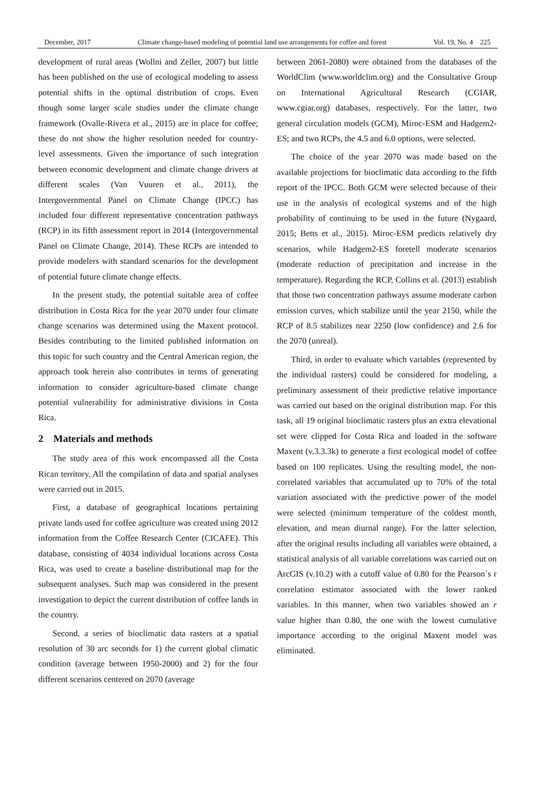December, 2017 Climate change-based modeling of potential land use arrangements for coffee and forest Vol. 19, No. 4 225
development of rural areas (Wollni and Zeller, 2007) but little has been published on the use of ecological modeling to assess potential shifts in the optimal distribution of crops. Even though some larger scale studies under the climate change framework (Ovalle-Rivera et al., 2015) are in place for coffee; these do not show the higher resolution needed for country-level assessments. Given the importance of such integration between economic development and climate change drivers at different scales (Van Vuuren et al., 2011), the Intergovernmental Panel on Climate Change (IPCC) has included four different representative concentration pathways (RCP) in its fifth assessment report in 2014 (Intergovernmental Panel on Climate Change, 2014). These RCPs are intended to provide modelers with standard scenarios for the development of potential future climate change effects.
In the present study, the potential suitable area of coffee distribution in Costa Rica for the year 2070 under four climate change scenarios was determined using the Maxent protocol. Besides contributing to the limited published information on this topic for such country and the Central American region, the approach took herein also contributes in terms of generating information to consider agriculture-based climate change potential vulnerability for administrative divisions in Costa Rica.
2 Materials and methods
The study area of this work encompassed all the Costa Rican territory. All the compilation of data and spatial analyses were carried out in 2015.
First, a database of geographical locations pertaining private lands used for coffee agriculture was created using 2012 information from the Coffee Research Center (CICAFE). This database, consisting of 4034 individual locations across Costa Rica, was used to create a baseline distributional map for the subsequent analyses. Such map was considered in the present investigation to depict the current distribution of coffee lands in the country.
Second, a series of bioclimatic data rasters at a spatial resolution of 30 arc seconds for 1) the current global climatic condition (average between 1950-2000) and 2) for the four different scenarios centered on 2070 (average
between 2061-2080) were obtained from the databases of the WorldClim (www.worldclim.org) and the Consultative Group on International Agricultural Research (CGIAR, www.cgiar.org) databases, respectively. For the latter, two general circulation models (GCM), Miroc-ESM and Hadgem2-ES; and two RCPs, the 4.5 and 6.0 options, were selected.
The choice of the year 2070 was made based on the available projections for bioclimatic data according to the fifth report of the IPCC. Both GCM were selected because of their use in the analysis of ecological systems and of the high probability of continuing to be used in the future (Nygaard, 2015; Betts et al., 2015). Miroc-ESM predicts relatively dry scenarios, while Hadgem2-ES foretell moderate scenarios (moderate reduction of precipitation and increase in the temperature). Regarding the RCP, Collins et al. (2013) establish that those two concentration pathways assume moderate carbon emission curves, which stabilize until the year 2150, while the RCP of 8.5 stabilizes near 2250 (low confidence) and 2.6 for the 2070 (unreal).
Third, in order to evaluate which variables (represented by the individual rasters) could be considered for modeling, a preliminary assessment of their predictive relative importance was carried out based on the original distribution map. For this task, all 19 original bioclimatic rasters plus an extra elevational set were clipped for Costa Rica and loaded in the software Maxent (v.3.3.3k) to generate a first ecological model of coffee based on 100 replicates. Using the resulting model, the non-correlated variables that accumulated up to 70% of the total variation associated with the predictive power of the model were selected (minimum temperature of the coldest month, elevation, and mean diurnal range). For the latter selection, after the original results including all variables were obtained, a statistical analysis of all variable correlations was carried out on ArcGIS (v.10.2) with a cutoff value of 0.80 for the Pearson´s r correlation estimator associated with the lower ranked variables. In this manner, when two variables showed an r value higher than 0.80, the one with the lowest cumulative importance according to the original Maxent model was eliminated.